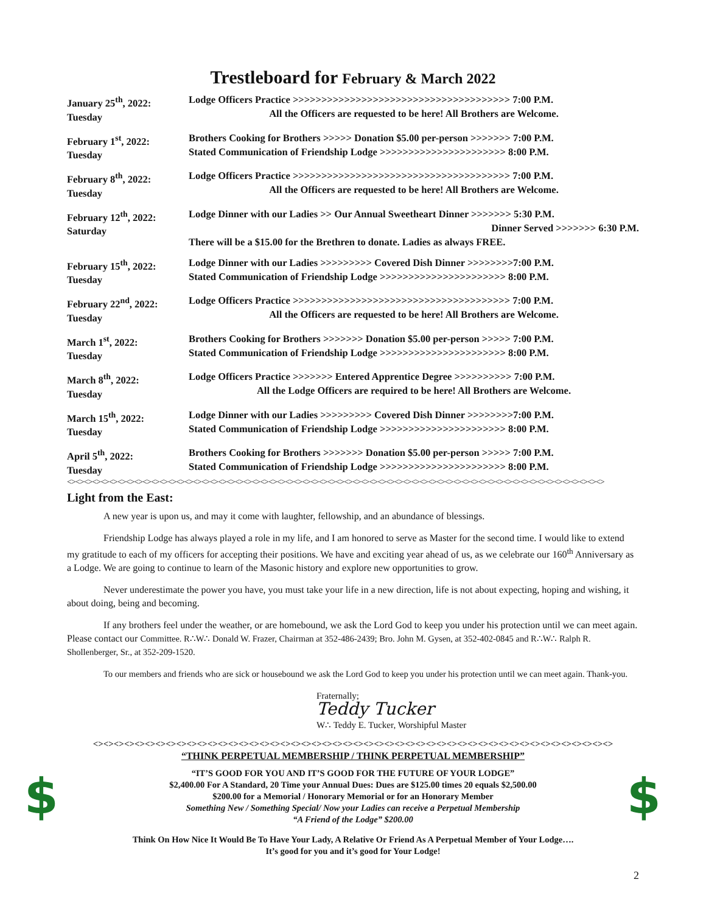Trestleboard for February & March 2022
| January 25<sup>th</sup>, 2022: Tuesday | Lodge Officers Practice >>>>>>>>>>>>>>>>>>>>>>>>>>>>>>>>>>>>>> 7:00 P.M. All the Officers are requested to be here! All Brothers are Welcome. |
| February 1<sup>st</sup>, 2022: Tuesday | Brothers Cooking for Brothers >>>>> Donation $5.00 per-person >>>>>>> 7:00 P.M. Stated Communication of Friendship Lodge >>>>>>>>>>>>>>>>>>>>>> 8:00 P.M. |
| February 8<sup>th</sup>, 2022: Tuesday | Lodge Officers Practice >>>>>>>>>>>>>>>>>>>>>>>>>>>>>>>>>>>>>> 7:00 P.M. All the Officers are requested to be here! All Brothers are Welcome. |
| February 12<sup>th</sup>, 2022: Saturday | Lodge Dinner with our Ladies >> Our Annual Sweetheart Dinner >>>>>>> 5:30 P.M. Dinner Served >>>>>>> 6:30 P.M. There will be a $15.00 for the Brethren to donate. Ladies as always FREE. |
| February 15<sup>th</sup>, 2022: Tuesday | Lodge Dinner with our Ladies >>>>>>>>> Covered Dish Dinner >>>>>>>>7:00 P.M. Stated Communication of Friendship Lodge >>>>>>>>>>>>>>>>>>>>>> 8:00 P.M. |
| February 22<sup>nd</sup>, 2022: Tuesday | Lodge Officers Practice >>>>>>>>>>>>>>>>>>>>>>>>>>>>>>>>>>>>>> 7:00 P.M. All the Officers are requested to be here! All Brothers are Welcome. |
| March 1<sup>st</sup>, 2022: Tuesday | Brothers Cooking for Brothers >>>>>>> Donation $5.00 per-person >>>>> 7:00 P.M. Stated Communication of Friendship Lodge >>>>>>>>>>>>>>>>>>>>>> 8:00 P.M. |
| March 8<sup>th</sup>, 2022: Tuesday | Lodge Officers Practice >>>>>>> Entered Apprentice Degree >>>>>>>>>> 7:00 P.M. All the Lodge Officers are required to be here! All Brothers are Welcome. |
| March 15<sup>th</sup>, 2022: Tuesday | Lodge Dinner with our Ladies >>>>>>>>> Covered Dish Dinner >>>>>>>>7:00 P.M. Stated Communication of Friendship Lodge >>>>>>>>>>>>>>>>>>>>>> 8:00 P.M. |
| April 5<sup>th</sup>, 2022: Tuesday | Brothers Cooking for Brothers >>>>>>> Donation $5.00 per-person >>>>> 7:00 P.M. Stated Communication of Friendship Lodge >>>>>>>>>>>>>>>>>>>>>> 8:00 P.M. |
<><><><><><><><><><><><><><><><><><><><><><><><><><><><><><><><><><><><><><><><><><><><><><><><><><><><><><><><><><><><><><><><>
Light from the East:
A new year is upon us, and may it come with laughter, fellowship, and an abundance of blessings.
Friendship Lodge has always played a role in my life, and I am honored to serve as Master for the second time. I would like to extend my gratitude to each of my officers for accepting their positions. We have and exciting year ahead of us, as we celebrate our 160<sup>th</sup> Anniversary as a Lodge. We are going to continue to learn of the Masonic history and explore new opportunities to grow.
Never underestimate the power you have, you must take your life in a new direction, life is not about expecting, hoping and wishing, it about doing, being and becoming.
If any brothers feel under the weather, or are homebound, we ask the Lord God to keep you under his protection until we can meet again. Please contact our Committee. R∴W∴ Donald W. Frazer, Chairman at 352-486-2439; Bro. John M. Gysen, at 352-402-0845 and R∴W∴ Ralph R. Shollenberger, Sr., at 352-209-1520.
To our members and friends who are sick or housebound we ask the Lord God to keep you under his protection until we can meet again. Thank-you.
Fraternally;
Teddy Tucker
W∴ Teddy E. Tucker, Worshipful Master
<><><><><><><><><><><><><><><><><><><><><><><><><><><><><><><><><><><><><><><><><><><><><><><><><><>
“THINK PERPETUAL MEMBERSHIP / THINK PERPETUAL MEMBERSHIP”
$
“IT’S GOOD FOR YOU AND IT’S GOOD FOR THE FUTURE OF YOUR LODGE”
$2,400.00 For A Standard, 20 Time your Annual Dues: Dues are $125.00 times 20 equals $2,500.00
$200.00 for a Memorial / Honorary Memorial or for an Honorary Member
Something New / Something Special/ Now your Ladies can receive a Perpetual Membership
“A Friend of the Lodge” $200.00
$
Think On How Nice It Would Be To Have Your Lady, A Relative Or Friend As A Perpetual Member of Your Lodge….
It’s good for you and it’s good for Your Lodge!
2